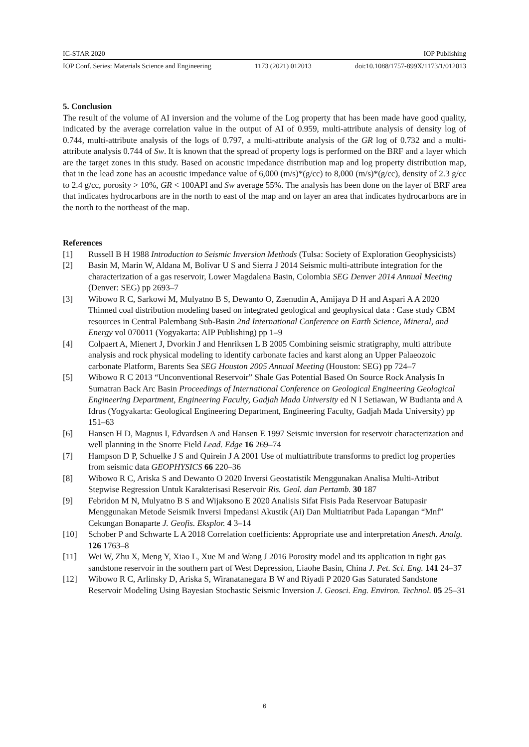IC-STAR 2020 IOP Publishing
IOP Conf. Series: Materials Science and Engineering 1173 (2021) 012013 doi:10.1088/1757-899X/1173/1/012013
5. Conclusion
The result of the volume of AI inversion and the volume of the Log property that has been made have good quality, indicated by the average correlation value in the output of AI of 0.959, multi-attribute analysis of density log of 0.744, multi-attribute analysis of the logs of 0.797, a multi-attribute analysis of the GR log of 0.732 and a multi-attribute analysis 0.744 of Sw. It is known that the spread of property logs is performed on the BRF and a layer which are the target zones in this study. Based on acoustic impedance distribution map and log property distribution map, that in the lead zone has an acoustic impedance value of 6,000 (m/s)*(g/cc) to 8,000 (m/s)*(g/cc), density of 2.3 g/cc to 2.4 g/cc, porosity > 10%, GR < 100API and Sw average 55%. The analysis has been done on the layer of BRF area that indicates hydrocarbons are in the north to east of the map and on layer an area that indicates hydrocarbons are in the north to the northeast of the map.
References
[1] Russell B H 1988 Introduction to Seismic Inversion Methods (Tulsa: Society of Exploration Geophysicists)
[2] Basin M, Marin W, Aldana M, Bolívar U S and Sierra J 2014 Seismic multi-attribute integration for the characterization of a gas reservoir, Lower Magdalena Basin, Colombia SEG Denver 2014 Annual Meeting (Denver: SEG) pp 2693–7
[3] Wibowo R C, Sarkowi M, Mulyatno B S, Dewanto O, Zaenudin A, Amijaya D H and Aspari A A 2020 Thinned coal distribution modeling based on integrated geological and geophysical data : Case study CBM resources in Central Palembang Sub-Basin 2nd International Conference on Earth Science, Mineral, and Energy vol 070011 (Yogyakarta: AIP Publishing) pp 1–9
[4] Colpaert A, Mienert J, Dvorkin J and Henriksen L B 2005 Combining seismic stratigraphy, multi attribute analysis and rock physical modeling to identify carbonate facies and karst along an Upper Palaeozoic carbonate Platform, Barents Sea SEG Houston 2005 Annual Meeting (Houston: SEG) pp 724–7
[5] Wibowo R C 2013 “Unconventional Reservoir” Shale Gas Potential Based On Source Rock Analysis In Sumatran Back Arc Basin Proceedings of International Conference on Geological Engineering Geological Engineering Department, Engineering Faculty, Gadjah Mada University ed N I Setiawan, W Budianta and A Idrus (Yogyakarta: Geological Engineering Department, Engineering Faculty, Gadjah Mada University) pp 151–63
[6] Hansen H D, Magnus I, Edvardsen A and Hansen E 1997 Seismic inversion for reservoir characterization and well planning in the Snorre Field Lead. Edge 16 269–74
[7] Hampson D P, Schuelke J S and Quirein J A 2001 Use of multiattribute transforms to predict log properties from seismic data GEOPHYSICS 66 220–36
[8] Wibowo R C, Ariska S and Dewanto O 2020 Inversi Geostatistik Menggunakan Analisa Multi-Atribut Stepwise Regression Untuk Karakterisasi Reservoir Ris. Geol. dan Pertamb. 30 187
[9] Febridon M N, Mulyatno B S and Wijaksono E 2020 Analisis Sifat Fisis Pada Reservoar Batupasir Menggunakan Metode Seismik Inversi Impedansi Akustik (Ai) Dan Multiatribut Pada Lapangan “Mnf” Cekungan Bonaparte J. Geofis. Eksplor. 4 3–14
[10] Schober P and Schwarte L A 2018 Correlation coefficients: Appropriate use and interpretation Anesth. Analg. 126 1763–8
[11] Wei W, Zhu X, Meng Y, Xiao L, Xue M and Wang J 2016 Porosity model and its application in tight gas sandstone reservoir in the southern part of West Depression, Liaohe Basin, China J. Pet. Sci. Eng. 141 24–37
[12] Wibowo R C, Arlinsky D, Ariska S, Wiranatanegara B W and Riyadi P 2020 Gas Saturated Sandstone Reservoir Modeling Using Bayesian Stochastic Seismic Inversion J. Geosci. Eng. Environ. Technol. 05 25–31
6